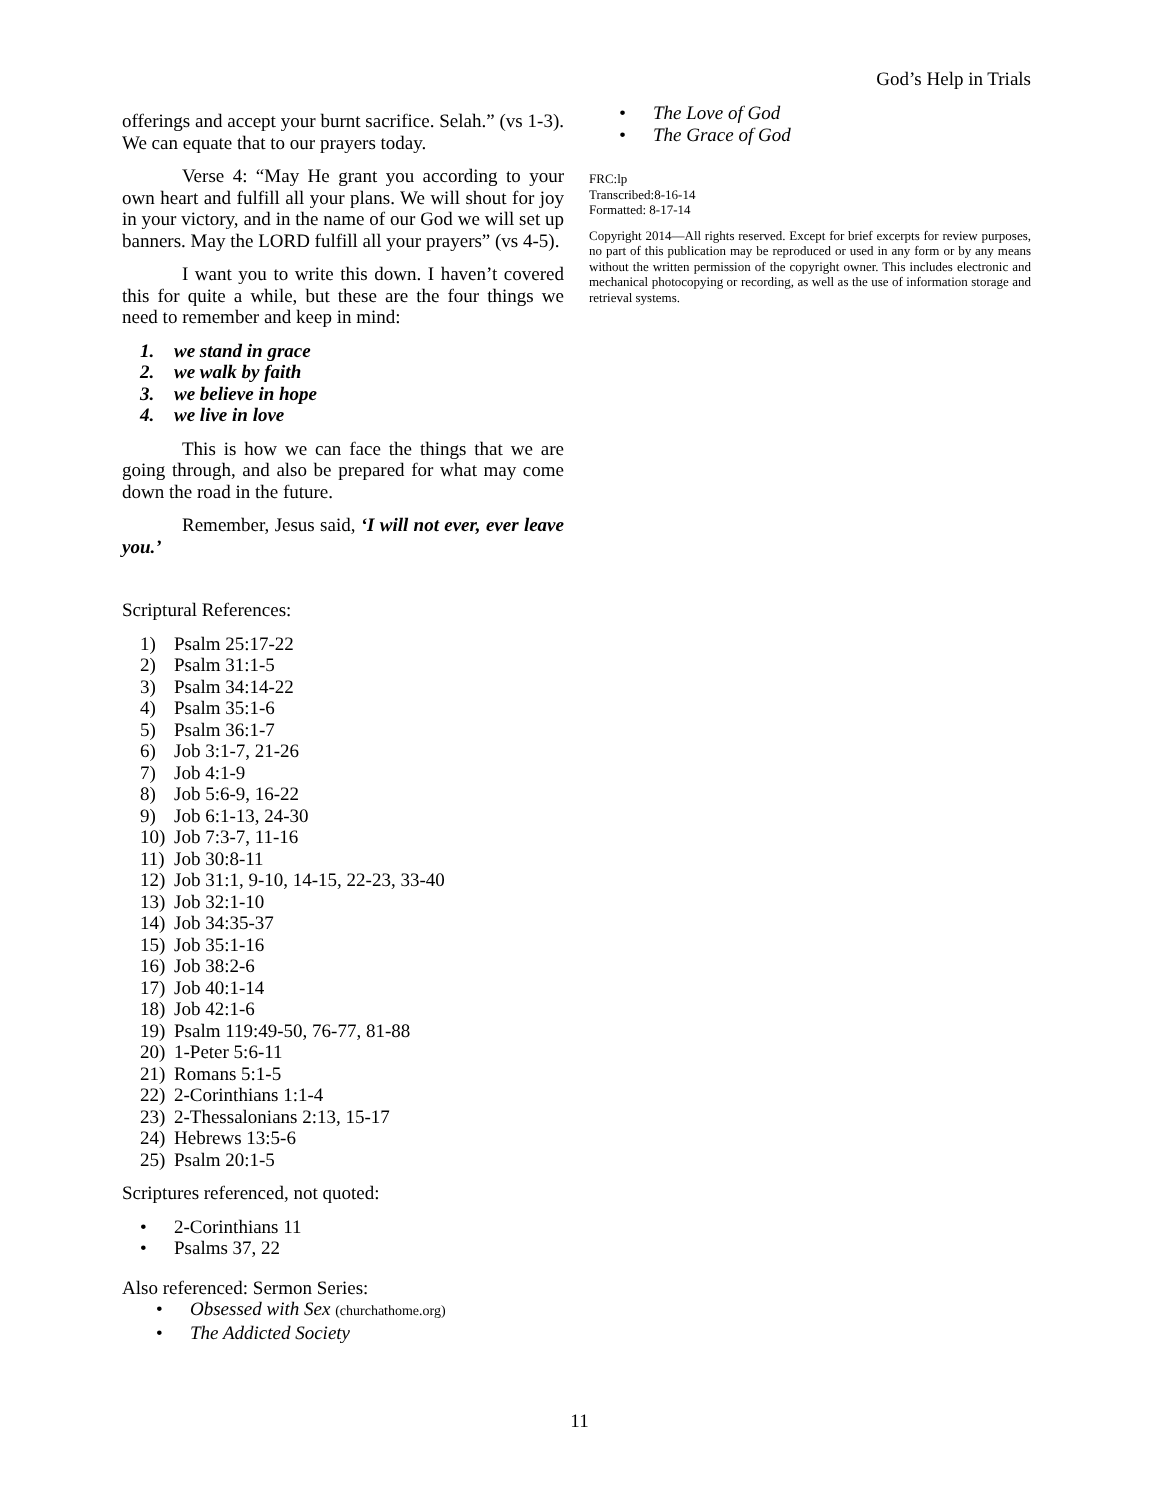God’s Help in Trials
offerings and accept your burnt sacrifice. Selah.” (vs 1-3). We can equate that to our prayers today.
Verse 4: “May He grant you according to your own heart and fulfill all your plans. We will shout for joy in your victory, and in the name of our God we will set up banners. May the LORD fulfill all your prayers” (vs 4-5).
I want you to write this down. I haven’t covered this for quite a while, but these are the four things we need to remember and keep in mind:
1. we stand in grace
2. we walk by faith
3. we believe in hope
4. we live in love
This is how we can face the things that we are going through, and also be prepared for what may come down the road in the future.
Remember, Jesus said, ‘I will not ever, ever leave you.’
Scriptural References:
1) Psalm 25:17-22
2) Psalm 31:1-5
3) Psalm 34:14-22
4) Psalm 35:1-6
5) Psalm 36:1-7
6) Job 3:1-7, 21-26
7) Job 4:1-9
8) Job 5:6-9, 16-22
9) Job 6:1-13, 24-30
10) Job 7:3-7, 11-16
11) Job 30:8-11
12) Job 31:1, 9-10, 14-15, 22-23, 33-40
13) Job 32:1-10
14) Job 34:35-37
15) Job 35:1-16
16) Job 38:2-6
17) Job 40:1-14
18) Job 42:1-6
19) Psalm 119:49-50, 76-77, 81-88
20) 1-Peter 5:6-11
21) Romans 5:1-5
22) 2-Corinthians 1:1-4
23) 2-Thessalonians 2:13, 15-17
24) Hebrews 13:5-6
25) Psalm 20:1-5
Scriptures referenced, not quoted:
• 2-Corinthians 11
• Psalms 37, 22
Also referenced: Sermon Series:
• Obsessed with Sex (churchathome.org)
• The Addicted Society
• The Love of God
• The Grace of God
FRC:lp
Transcribed:8-16-14
Formatted: 8-17-14
Copyright 2014—All rights reserved. Except for brief excerpts for review purposes, no part of this publication may be reproduced or used in any form or by any means without the written permission of the copyright owner. This includes electronic and mechanical photocopying or recording, as well as the use of information storage and retrieval systems.
11